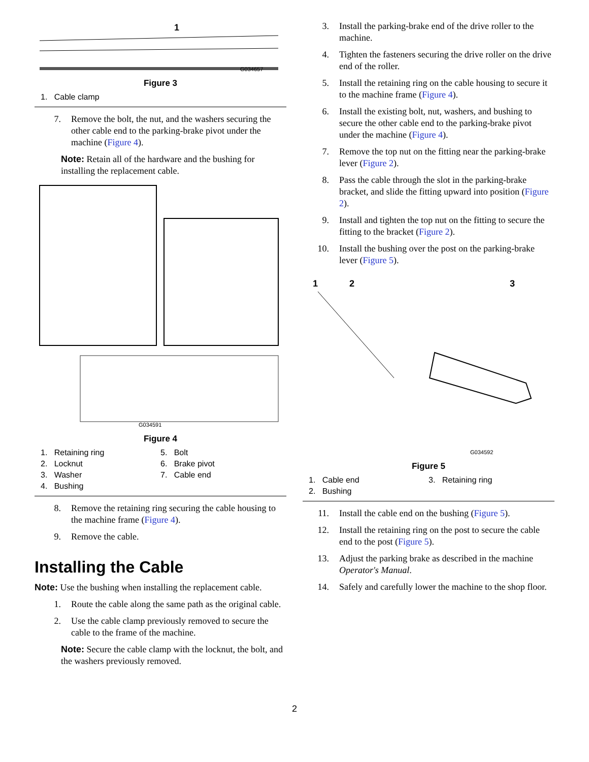1
G034657
Figure 3
1. Cable clamp
7. Remove the bolt, the nut, and the washers securing the other cable end to the parking-brake pivot under the machine (Figure 4).
Note: Retain all of the hardware and the bushing for installing the replacement cable.
G034591
Figure 4
1. Retaining ring 5. Bolt 2. Locknut 6. Brake pivot 3. Washer 7. Cable end 4. Bushing
8. Remove the retaining ring securing the cable housing to the machine frame (Figure 4).
9. Remove the cable.
Installing the Cable
Note: Use the bushing when installing the replacement cable.
1. Route the cable along the same path as the original cable.
2. Use the cable clamp previously removed to secure the cable to the frame of the machine.
Note: Secure the cable clamp with the locknut, the bolt, and the washers previously removed.
3. Install the parking-brake end of the drive roller to the machine.
4. Tighten the fasteners securing the drive roller on the drive end of the roller.
5. Install the retaining ring on the cable housing to secure it to the machine frame (Figure 4).
6. Install the existing bolt, nut, washers, and bushing to secure the other cable end to the parking-brake pivot under the machine (Figure 4).
7. Remove the top nut on the fitting near the parking-brake lever (Figure 2).
8. Pass the cable through the slot in the parking-brake bracket, and slide the fitting upward into position (Figure 2).
9. Install and tighten the top nut on the fitting to secure the fitting to the bracket (Figure 2).
10. Install the bushing over the post on the parking-brake lever (Figure 5).
1
2
3
G034592
Figure 5
1. Cable end 3. Retaining ring 2. Bushing
11. Install the cable end on the bushing (Figure 5).
12. Install the retaining ring on the post to secure the cable end to the post (Figure 5).
13. Adjust the parking brake as described in the machine Operator's Manual.
14. Safely and carefully lower the machine to the shop floor.
2